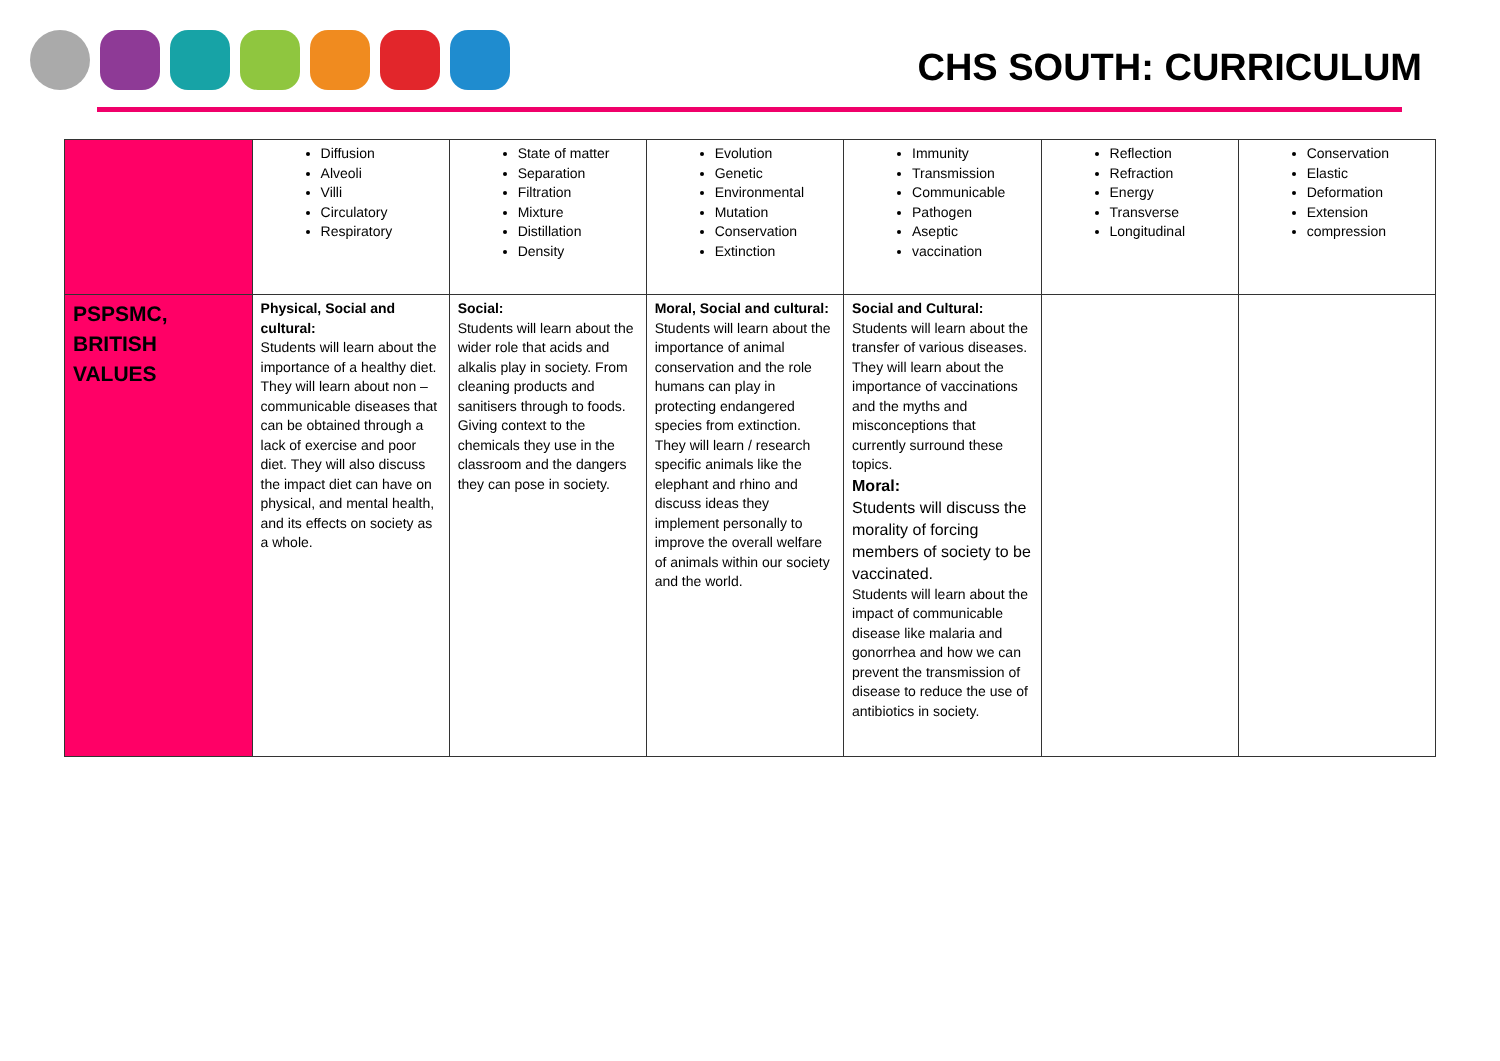CHS SOUTH: CURRICULUM
| | Diffusion Alveoli Villi Circulatory Respiratory | State of matter Separation Filtration Mixture Distillation Density | Evolution Genetic Environmental Mutation Conservation Extinction | Immunity Transmission Communicable Pathogen Aseptic vaccination | Reflection Refraction Energy Transverse Longitudinal | Conservation Elastic Deformation Extension compression |
| PSPSMC, BRITISH VALUES | Physical, Social and cultural: Students will learn about the importance of a healthy diet. They will learn about non – communicable diseases that can be obtained through a lack of exercise and poor diet. They will also discuss the impact diet can have on physical, and mental health, and its effects on society as a whole. | Social: Students will learn about the wider role that acids and alkalis play in society. From cleaning products and sanitisers through to foods. Giving context to the chemicals they use in the classroom and the dangers they can pose in society. | Moral, Social and cultural: Students will learn about the importance of animal conservation and the role humans can play in protecting endangered species from extinction. They will learn / research specific animals like the elephant and rhino and discuss ideas they implement personally to improve the overall welfare of animals within our society and the world. | Social and Cultural: Students will learn about the transfer of various diseases. They will learn about the importance of vaccinations and the myths and misconceptions that currently surround these topics. Moral: Students will discuss the morality of forcing members of society to be vaccinated. Students will learn about the impact of communicable disease like malaria and gonorrhea and how we can prevent the transmission of disease to reduce the use of antibiotics in society. | | |